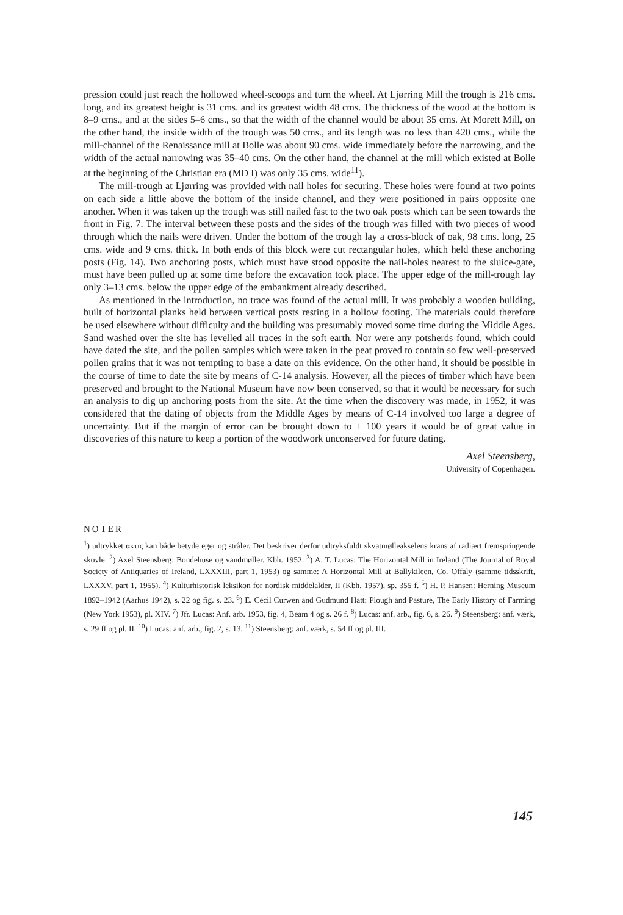pression could just reach the hollowed wheel-scoops and turn the wheel. At Ljørring Mill the trough is 216 cms. long, and its greatest height is 31 cms. and its greatest width 48 cms. The thickness of the wood at the bottom is 8–9 cms., and at the sides 5–6 cms., so that the width of the channel would be about 35 cms. At Morett Mill, on the other hand, the inside width of the trough was 50 cms., and its length was no less than 420 cms., while the mill-channel of the Renaissance mill at Bolle was about 90 cms. wide immediately before the narrowing, and the width of the actual narrowing was 35–40 cms. On the other hand, the channel at the mill which existed at Bolle at the beginning of the Christian era (MD I) was only 35 cms. wide<sup>11</sup>).
The mill-trough at Ljørring was provided with nail holes for securing. These holes were found at two points on each side a little above the bottom of the inside channel, and they were positioned in pairs opposite one another. When it was taken up the trough was still nailed fast to the two oak posts which can be seen towards the front in Fig. 7. The interval between these posts and the sides of the trough was filled with two pieces of wood through which the nails were driven. Under the bottom of the trough lay a cross-block of oak, 98 cms. long, 25 cms. wide and 9 cms. thick. In both ends of this block were cut rectangular holes, which held these anchoring posts (Fig. 14). Two anchoring posts, which must have stood opposite the nail-holes nearest to the sluice-gate, must have been pulled up at some time before the excavation took place. The upper edge of the mill-trough lay only 3–13 cms. below the upper edge of the embankment already described.
As mentioned in the introduction, no trace was found of the actual mill. It was probably a wooden building, built of horizontal planks held between vertical posts resting in a hollow footing. The materials could therefore be used elsewhere without difficulty and the building was presumably moved some time during the Middle Ages. Sand washed over the site has levelled all traces in the soft earth. Nor were any potsherds found, which could have dated the site, and the pollen samples which were taken in the peat proved to contain so few well-preserved pollen grains that it was not tempting to base a date on this evidence. On the other hand, it should be possible in the course of time to date the site by means of C-14 analysis. However, all the pieces of timber which have been preserved and brought to the National Museum have now been conserved, so that it would be necessary for such an analysis to dig up anchoring posts from the site. At the time when the discovery was made, in 1952, it was considered that the dating of objects from the Middle Ages by means of C-14 involved too large a degree of uncertainty. But if the margin of error can be brought down to ± 100 years it would be of great value in discoveries of this nature to keep a portion of the woodwork unconserved for future dating.
Axel Steensberg,
University of Copenhagen.
NOTER
<sup>1</sup>) udtrykket ακτις kan både betyde eger og stråler. Det beskriver derfor udtryksfuldt skvatmølleakselens krans af radiært fremspringende skovle. <sup>2</sup>) Axel Steensberg: Bondehuse og vandmøller. Kbh. 1952. <sup>3</sup>) A. T. Lucas: The Horizontal Mill in Ireland (The Journal of Royal Society of Antiquaries of Ireland, LXXXIII, part 1, 1953) og samme: A Horizontal Mill at Ballykileen, Co. Offaly (samme tidsskrift, LXXXV, part 1, 1955). <sup>4</sup>) Kulturhistorisk leksikon for nordisk middelalder, II (Kbh. 1957), sp. 355 f. <sup>5</sup>) H. P. Hansen: Herning Museum 1892–1942 (Aarhus 1942), s. 22 og fig. s. 23. <sup>6</sup>) E. Cecil Curwen and Gudmund Hatt: Plough and Pasture, The Early History of Farming (New York 1953), pl. XIV. <sup>7</sup>) Jfr. Lucas: Anf. arb. 1953, fig. 4, Beam 4 og s. 26 f. <sup>8</sup>) Lucas: anf. arb., fig. 6, s. 26. <sup>9</sup>) Steensberg: anf. værk, s. 29 ff og pl. II. <sup>10</sup>) Lucas: anf. arb., fig. 2, s. 13. <sup>11</sup>) Steensberg: anf. værk, s. 54 ff og pl. III.
145